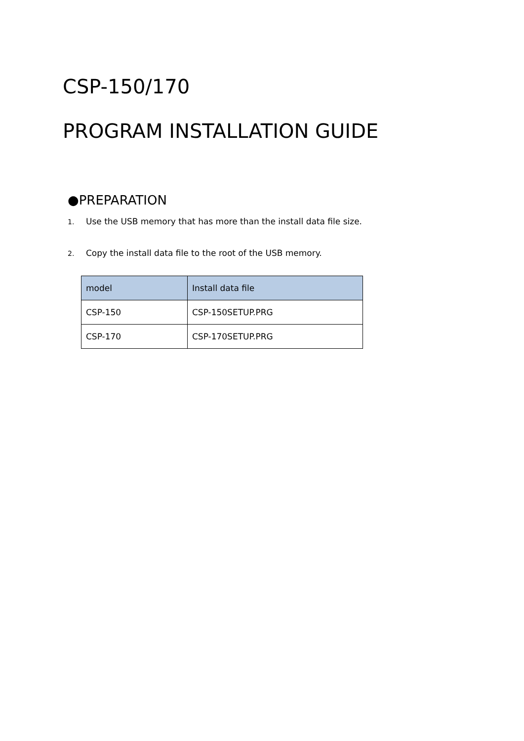CSP-150/170
PROGRAM INSTALLATION GUIDE
●PREPARATION
1. Use the USB memory that has more than the install data file size.
2. Copy the install data file to the root of the USB memory.
| model | Install data file |
| --- | --- |
| CSP-150 | CSP-150SETUP.PRG |
| CSP-170 | CSP-170SETUP.PRG |